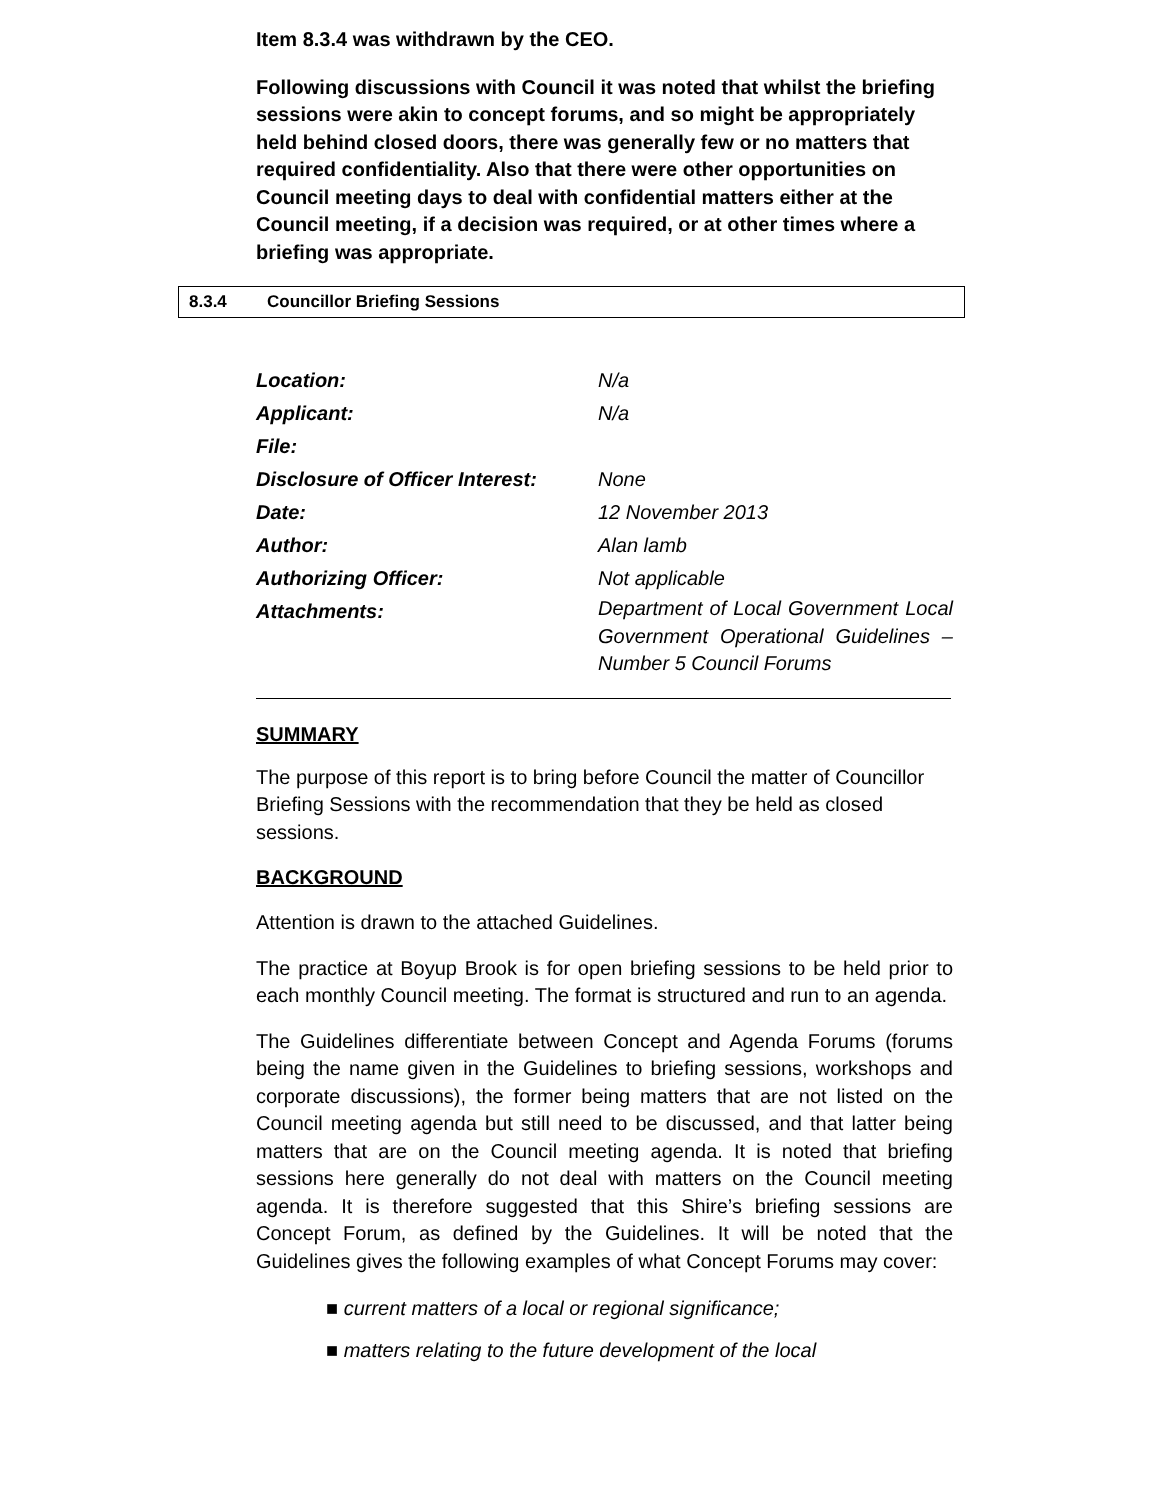Item 8.3.4 was withdrawn by the CEO.
Following discussions with Council it was noted that whilst the briefing sessions were akin to concept forums, and so might be appropriately held behind closed doors, there was generally few or no matters that required confidentiality. Also that there were other opportunities on Council meeting days to deal with confidential matters either at the Council meeting, if a decision was required, or at other times where a briefing was appropriate.
8.3.4 Councillor Briefing Sessions
| Location: | N/a |
| Applicant: | N/a |
| File: | |
| Disclosure of Officer Interest: | None |
| Date: | 12 November 2013 |
| Author: | Alan lamb |
| Authorizing Officer: | Not applicable |
| Attachments: | Department of Local Government Local Government Operational Guidelines – Number 5 Council Forums |
SUMMARY
The purpose of this report is to bring before Council the matter of Councillor Briefing Sessions with the recommendation that they be held as closed sessions.
BACKGROUND
Attention is drawn to the attached Guidelines.
The practice at Boyup Brook is for open briefing sessions to be held prior to each monthly Council meeting. The format is structured and run to an agenda.
The Guidelines differentiate between Concept and Agenda Forums (forums being the name given in the Guidelines to briefing sessions, workshops and corporate discussions), the former being matters that are not listed on the Council meeting agenda but still need to be discussed, and that latter being matters that are on the Council meeting agenda. It is noted that briefing sessions here generally do not deal with matters on the Council meeting agenda. It is therefore suggested that this Shire’s briefing sessions are Concept Forum, as defined by the Guidelines. It will be noted that the Guidelines gives the following examples of what Concept Forums may cover:
■ current matters of a local or regional significance;
■ matters relating to the future development of the local